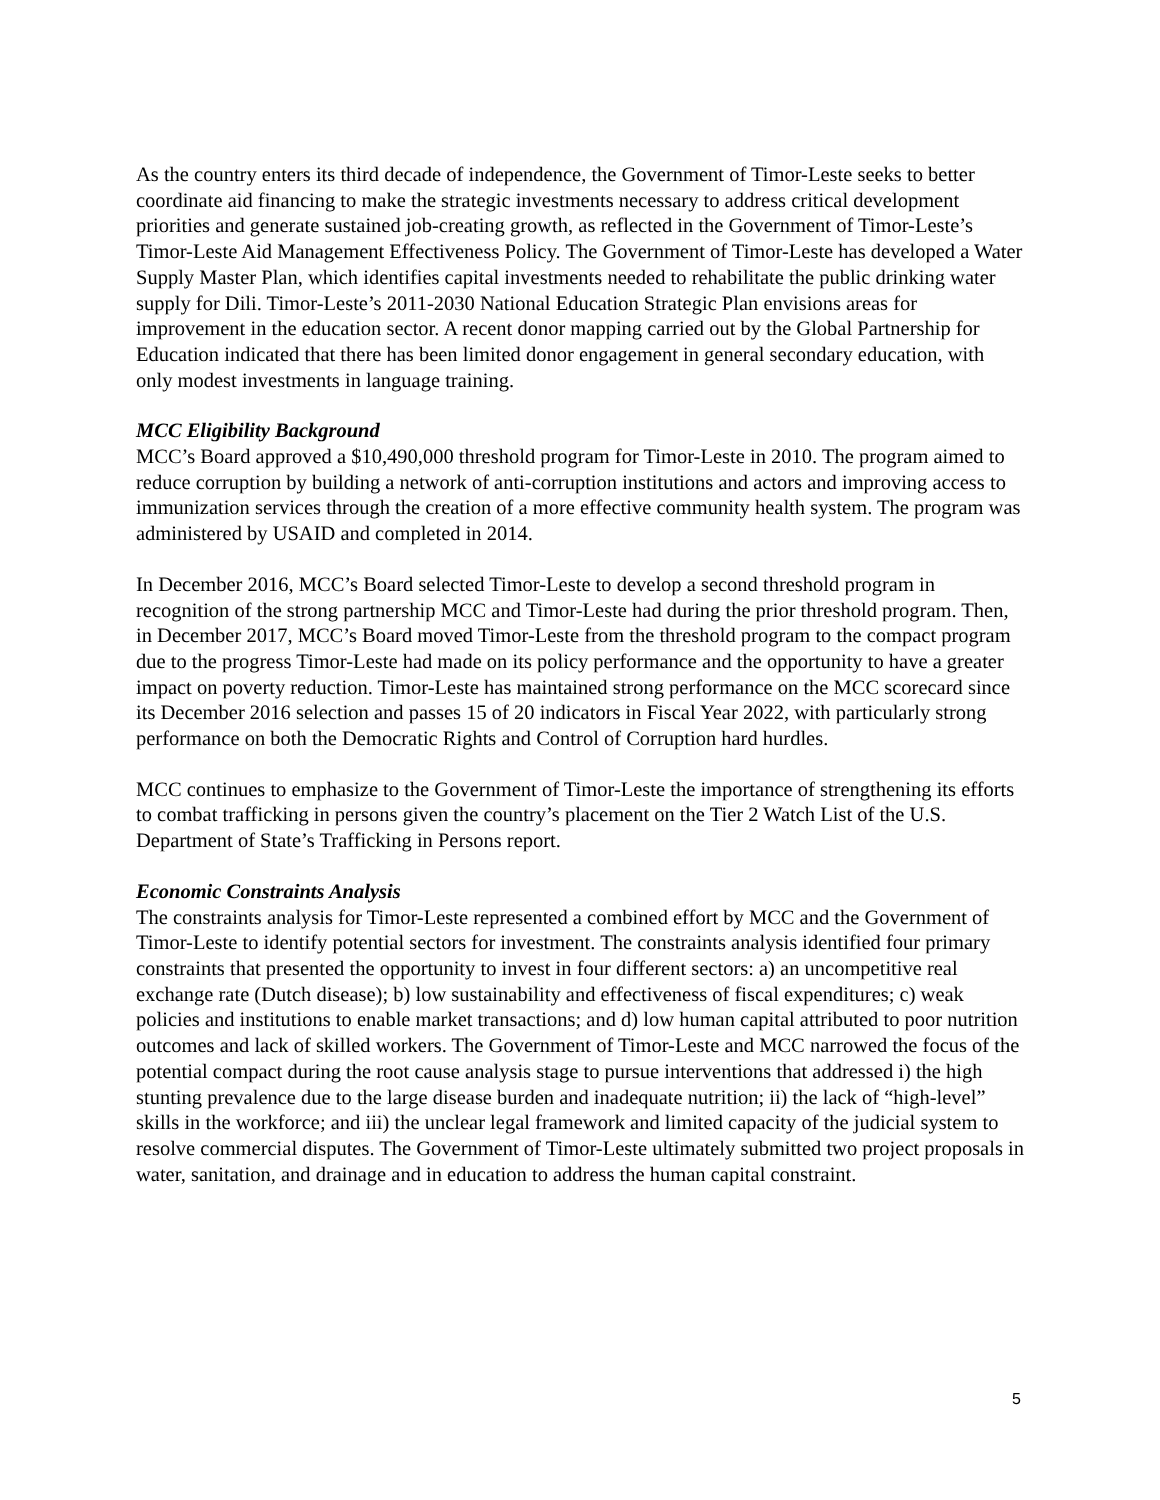As the country enters its third decade of independence, the Government of Timor-Leste seeks to better coordinate aid financing to make the strategic investments necessary to address critical development priorities and generate sustained job-creating growth, as reflected in the Government of Timor-Leste’s Timor-Leste Aid Management Effectiveness Policy. The Government of Timor-Leste has developed a Water Supply Master Plan, which identifies capital investments needed to rehabilitate the public drinking water supply for Dili. Timor-Leste’s 2011-2030 National Education Strategic Plan envisions areas for improvement in the education sector. A recent donor mapping carried out by the Global Partnership for Education indicated that there has been limited donor engagement in general secondary education, with only modest investments in language training.
MCC Eligibility Background
MCC’s Board approved a $10,490,000 threshold program for Timor-Leste in 2010. The program aimed to reduce corruption by building a network of anti-corruption institutions and actors and improving access to immunization services through the creation of a more effective community health system. The program was administered by USAID and completed in 2014.
In December 2016, MCC’s Board selected Timor-Leste to develop a second threshold program in recognition of the strong partnership MCC and Timor-Leste had during the prior threshold program. Then, in December 2017, MCC’s Board moved Timor-Leste from the threshold program to the compact program due to the progress Timor-Leste had made on its policy performance and the opportunity to have a greater impact on poverty reduction. Timor-Leste has maintained strong performance on the MCC scorecard since its December 2016 selection and passes 15 of 20 indicators in Fiscal Year 2022, with particularly strong performance on both the Democratic Rights and Control of Corruption hard hurdles.
MCC continues to emphasize to the Government of Timor-Leste the importance of strengthening its efforts to combat trafficking in persons given the country’s placement on the Tier 2 Watch List of the U.S. Department of State’s Trafficking in Persons report.
Economic Constraints Analysis
The constraints analysis for Timor-Leste represented a combined effort by MCC and the Government of Timor-Leste to identify potential sectors for investment. The constraints analysis identified four primary constraints that presented the opportunity to invest in four different sectors: a) an uncompetitive real exchange rate (Dutch disease); b) low sustainability and effectiveness of fiscal expenditures; c) weak policies and institutions to enable market transactions; and d) low human capital attributed to poor nutrition outcomes and lack of skilled workers. The Government of Timor-Leste and MCC narrowed the focus of the potential compact during the root cause analysis stage to pursue interventions that addressed i) the high stunting prevalence due to the large disease burden and inadequate nutrition; ii) the lack of “high-level” skills in the workforce; and iii) the unclear legal framework and limited capacity of the judicial system to resolve commercial disputes. The Government of Timor-Leste ultimately submitted two project proposals in water, sanitation, and drainage and in education to address the human capital constraint.
5